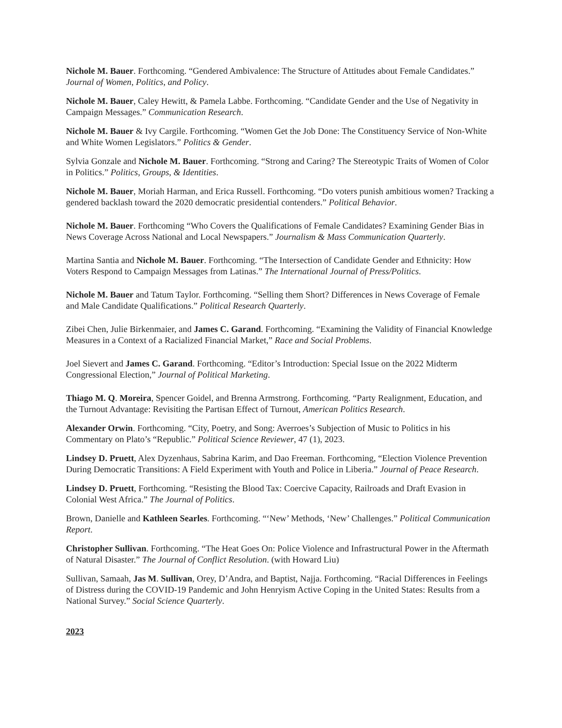Nichole M. Bauer. Forthcoming. “Gendered Ambivalence: The Structure of Attitudes about Female Candidates.” Journal of Women, Politics, and Policy.
Nichole M. Bauer, Caley Hewitt, & Pamela Labbe. Forthcoming. “Candidate Gender and the Use of Negativity in Campaign Messages.” Communication Research.
Nichole M. Bauer & Ivy Cargile. Forthcoming. “Women Get the Job Done: The Constituency Service of Non-White and White Women Legislators.” Politics & Gender.
Sylvia Gonzale and Nichole M. Bauer. Forthcoming. “Strong and Caring? The Stereotypic Traits of Women of Color in Politics.” Politics, Groups, & Identities.
Nichole M. Bauer, Moriah Harman, and Erica Russell. Forthcoming. “Do voters punish ambitious women? Tracking a gendered backlash toward the 2020 democratic presidential contenders.” Political Behavior.
Nichole M. Bauer. Forthcoming “Who Covers the Qualifications of Female Candidates? Examining Gender Bias in News Coverage Across National and Local Newspapers.” Journalism & Mass Communication Quarterly.
Martina Santia and Nichole M. Bauer. Forthcoming. “The Intersection of Candidate Gender and Ethnicity: How Voters Respond to Campaign Messages from Latinas.” The International Journal of Press/Politics.
Nichole M. Bauer and Tatum Taylor. Forthcoming. “Selling them Short? Differences in News Coverage of Female and Male Candidate Qualifications.” Political Research Quarterly.
Zibei Chen, Julie Birkenmaier, and James C. Garand. Forthcoming. “Examining the Validity of Financial Knowledge Measures in a Context of a Racialized Financial Market,” Race and Social Problems.
Joel Sievert and James C. Garand. Forthcoming. “Editor’s Introduction: Special Issue on the 2022 Midterm Congressional Election,” Journal of Political Marketing.
Thiago M. Q. Moreira, Spencer Goidel, and Brenna Armstrong. Forthcoming. “Party Realignment, Education, and the Turnout Advantage: Revisiting the Partisan Effect of Turnout, American Politics Research.
Alexander Orwin. Forthcoming. “City, Poetry, and Song: Averroes’s Subjection of Music to Politics in his Commentary on Plato’s “Republic.” Political Science Reviewer, 47 (1), 2023.
Lindsey D. Pruett, Alex Dyzenhaus, Sabrina Karim, and Dao Freeman. Forthcoming, “Election Violence Prevention During Democratic Transitions: A Field Experiment with Youth and Police in Liberia.” Journal of Peace Research.
Lindsey D. Pruett, Forthcoming. “Resisting the Blood Tax: Coercive Capacity, Railroads and Draft Evasion in Colonial West Africa.” The Journal of Politics.
Brown, Danielle and Kathleen Searles. Forthcoming. “‘New’ Methods, ‘New’ Challenges.” Political Communication Report.
Christopher Sullivan. Forthcoming. “The Heat Goes On: Police Violence and Infrastructural Power in the Aftermath of Natural Disaster.” The Journal of Conflict Resolution. (with Howard Liu)
Sullivan, Samaah, Jas M. Sullivan, Orey, D’Andra, and Baptist, Najja. Forthcoming. “Racial Differences in Feelings of Distress during the COVID-19 Pandemic and John Henryism Active Coping in the United States: Results from a National Survey.” Social Science Quarterly.
2023